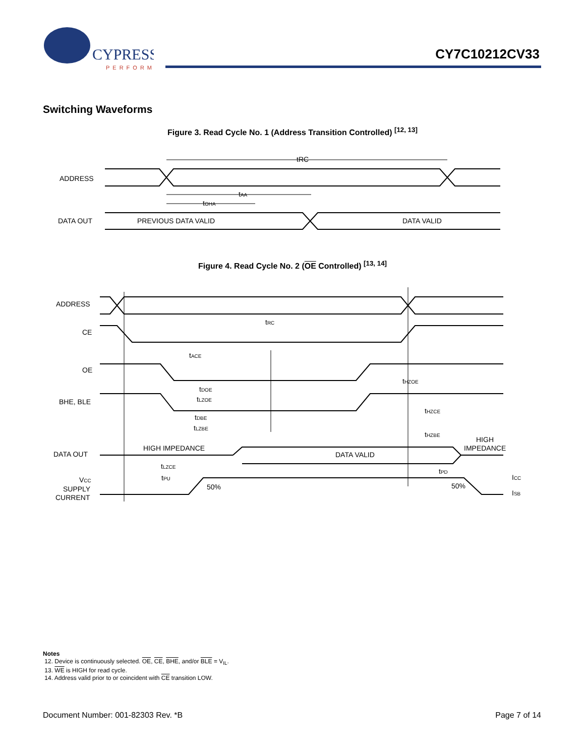CYPRESS
PERFORM
CY7C10212CV33
Switching Waveforms
Figure 3. Read Cycle No. 1 (Address Transition Controlled) <sup>[12, 13]</sup>
ADDRESS
DATA OUT
tRC
tAA
tOHA
PREVIOUS DATA VALID
DATA VALID
Figure 4. Read Cycle No. 2 (OE Controlled) <sup>[13, 14]</sup>
ADDRESS
CE
OE
BHE, BLE
DATA OUT
VCC
SUPPLY
CURRENT
tRC
tACE
tDOE
tLZOE
tDBE
tLZBE
tHZOE
tHZCE
tHZBE
HIGH IMPEDANCE
DATA VALID
HIGH
IMPEDANCE
tLZCE
tPU
tPD
50%
50%
ICC
ISB
Notes
12. Device is continuously selected. OE, CE, BHE, and/or BLE = V<sub>IL</sub>.
13. WE is HIGH for read cycle.
14. Address valid prior to or coincident with CE transition LOW.
Document Number: 001-82303 Rev. *B Page 7 of 14